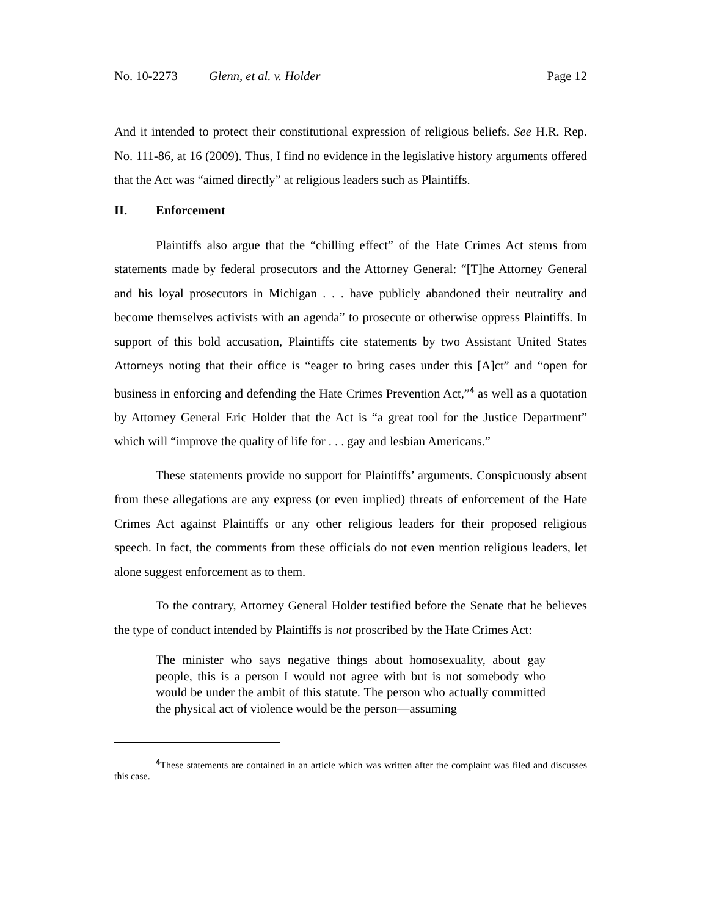No. 10-2273 Glenn, et al. v. Holder Page 12
And it intended to protect their constitutional expression of religious beliefs. See H.R. Rep. No. 111-86, at 16 (2009). Thus, I find no evidence in the legislative history arguments offered that the Act was “aimed directly” at religious leaders such as Plaintiffs.
II. Enforcement
Plaintiffs also argue that the “chilling effect” of the Hate Crimes Act stems from statements made by federal prosecutors and the Attorney General: “[T]he Attorney General and his loyal prosecutors in Michigan . . . have publicly abandoned their neutrality and become themselves activists with an agenda” to prosecute or otherwise oppress Plaintiffs. In support of this bold accusation, Plaintiffs cite statements by two Assistant United States Attorneys noting that their office is “eager to bring cases under this [A]ct” and “open for business in enforcing and defending the Hate Crimes Prevention Act,”<sup>4</sup> as well as a quotation by Attorney General Eric Holder that the Act is “a great tool for the Justice Department” which will “improve the quality of life for . . . gay and lesbian Americans.”
These statements provide no support for Plaintiffs’ arguments. Conspicuously absent from these allegations are any express (or even implied) threats of enforcement of the Hate Crimes Act against Plaintiffs or any other religious leaders for their proposed religious speech. In fact, the comments from these officials do not even mention religious leaders, let alone suggest enforcement as to them.
To the contrary, Attorney General Holder testified before the Senate that he believes the type of conduct intended by Plaintiffs is not proscribed by the Hate Crimes Act:
The minister who says negative things about homosexuality, about gay people, this is a person I would not agree with but is not somebody who would be under the ambit of this statute. The person who actually committed the physical act of violence would be the person—assuming
<sup>4</sup> These statements are contained in an article which was written after the complaint was filed and discusses this case.